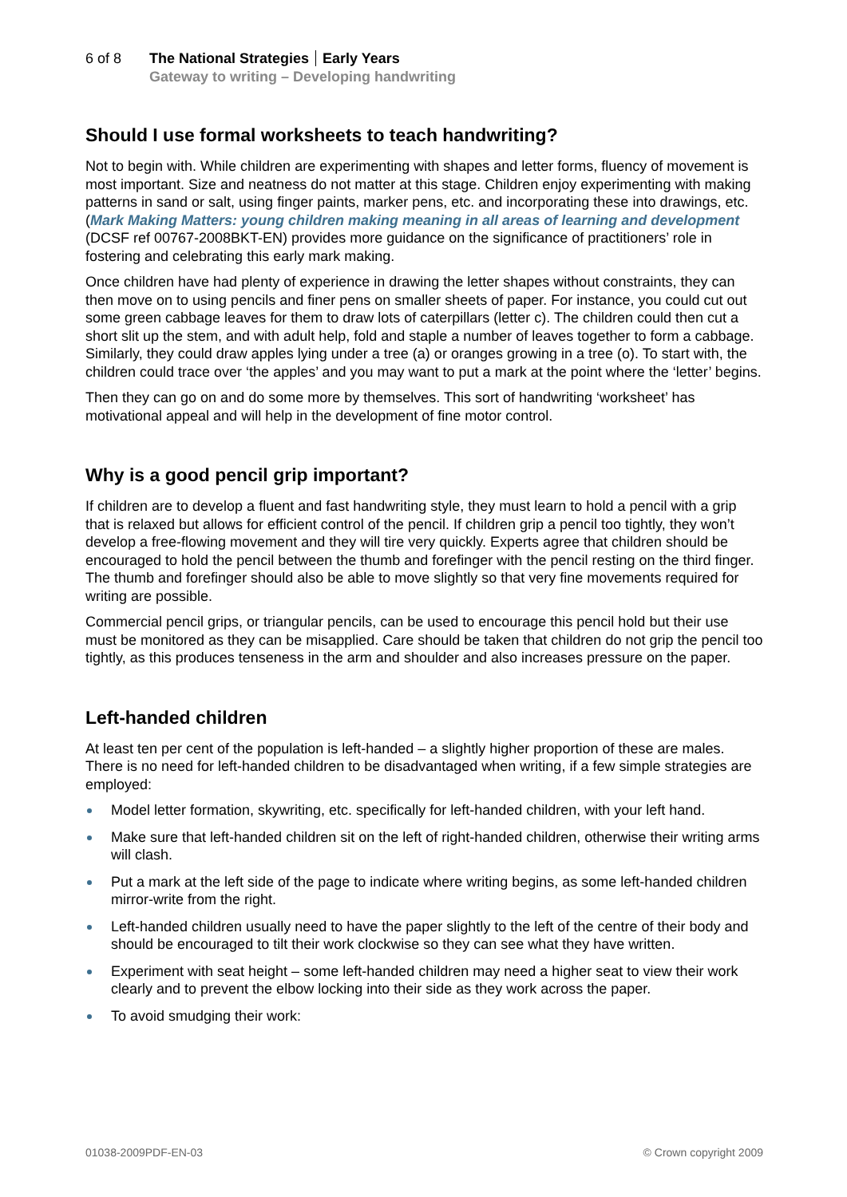6 of 8 The National Strategies Early Years
Gateway to writing – Developing handwriting
Should I use formal worksheets to teach handwriting?
Not to begin with. While children are experimenting with shapes and letter forms, fluency of movement is most important. Size and neatness do not matter at this stage. Children enjoy experimenting with making patterns in sand or salt, using finger paints, marker pens, etc. and incorporating these into drawings, etc. (Mark Making Matters: young children making meaning in all areas of learning and development (DCSF ref 00767-2008BKT-EN) provides more guidance on the significance of practitioners’ role in fostering and celebrating this early mark making.
Once children have had plenty of experience in drawing the letter shapes without constraints, they can then move on to using pencils and finer pens on smaller sheets of paper. For instance, you could cut out some green cabbage leaves for them to draw lots of caterpillars (letter c). The children could then cut a short slit up the stem, and with adult help, fold and staple a number of leaves together to form a cabbage. Similarly, they could draw apples lying under a tree (a) or oranges growing in a tree (o). To start with, the children could trace over ‘the apples’ and you may want to put a mark at the point where the ‘letter’ begins.
Then they can go on and do some more by themselves. This sort of handwriting ‘worksheet’ has motivational appeal and will help in the development of fine motor control.
Why is a good pencil grip important?
If children are to develop a fluent and fast handwriting style, they must learn to hold a pencil with a grip that is relaxed but allows for efficient control of the pencil. If children grip a pencil too tightly, they won’t develop a free-flowing movement and they will tire very quickly. Experts agree that children should be encouraged to hold the pencil between the thumb and forefinger with the pencil resting on the third finger. The thumb and forefinger should also be able to move slightly so that very fine movements required for writing are possible.
Commercial pencil grips, or triangular pencils, can be used to encourage this pencil hold but their use must be monitored as they can be misapplied. Care should be taken that children do not grip the pencil too tightly, as this produces tenseness in the arm and shoulder and also increases pressure on the paper.
Left-handed children
At least ten per cent of the population is left-handed – a slightly higher proportion of these are males. There is no need for left-handed children to be disadvantaged when writing, if a few simple strategies are employed:
Model letter formation, skywriting, etc. specifically for left-handed children, with your left hand.
Make sure that left-handed children sit on the left of right-handed children, otherwise their writing arms will clash.
Put a mark at the left side of the page to indicate where writing begins, as some left-handed children mirror-write from the right.
Left-handed children usually need to have the paper slightly to the left of the centre of their body and should be encouraged to tilt their work clockwise so they can see what they have written.
Experiment with seat height – some left-handed children may need a higher seat to view their work clearly and to prevent the elbow locking into their side as they work across the paper.
To avoid smudging their work:
01038-2009PDF-EN-03 © Crown copyright 2009